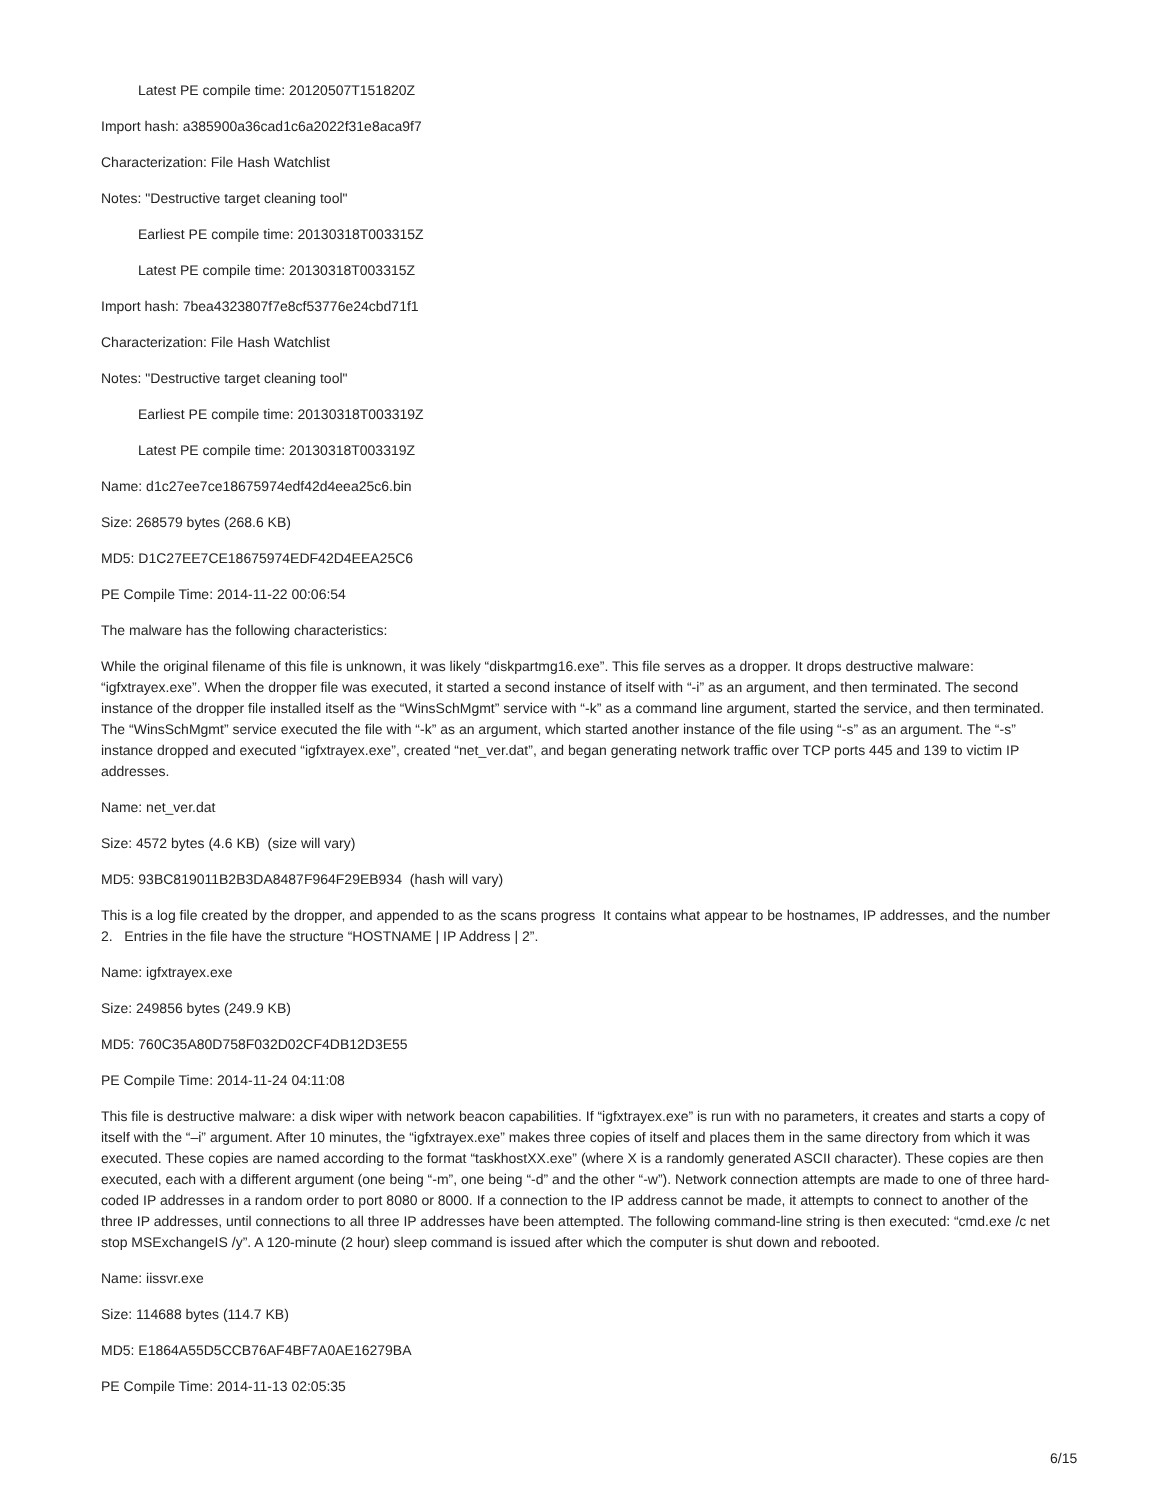Latest PE compile time: 20120507T151820Z
Import hash: a385900a36cad1c6a2022f31e8aca9f7
Characterization: File Hash Watchlist
Notes: "Destructive target cleaning tool"
Earliest PE compile time: 20130318T003315Z
Latest PE compile time: 20130318T003315Z
Import hash: 7bea4323807f7e8cf53776e24cbd71f1
Characterization: File Hash Watchlist
Notes: "Destructive target cleaning tool"
Earliest PE compile time: 20130318T003319Z
Latest PE compile time: 20130318T003319Z
Name: d1c27ee7ce18675974edf42d4eea25c6.bin
Size: 268579 bytes (268.6 KB)
MD5: D1C27EE7CE18675974EDF42D4EEA25C6
PE Compile Time: 2014-11-22 00:06:54
The malware has the following characteristics:
While the original filename of this file is unknown, it was likely “diskpartmg16.exe”. This file serves as a dropper. It drops destructive malware: “igfxtrayex.exe”. When the dropper file was executed, it started a second instance of itself with “-i” as an argument, and then terminated. The second instance of the dropper file installed itself as the “WinsSchMgmt” service with “-k” as a command line argument, started the service, and then terminated. The “WinsSchMgmt” service executed the file with “-k” as an argument, which started another instance of the file using “-s” as an argument. The “-s” instance dropped and executed “igfxtrayex.exe”, created “net_ver.dat”, and began generating network traffic over TCP ports 445 and 139 to victim IP addresses.
Name: net_ver.dat
Size: 4572 bytes (4.6 KB) (size will vary)
MD5: 93BC819011B2B3DA8487F964F29EB934 (hash will vary)
This is a log file created by the dropper, and appended to as the scans progress It contains what appear to be hostnames, IP addresses, and the number 2. Entries in the file have the structure “HOSTNAME | IP Address | 2”.
Name: igfxtrayex.exe
Size: 249856 bytes (249.9 KB)
MD5: 760C35A80D758F032D02CF4DB12D3E55
PE Compile Time: 2014-11-24 04:11:08
This file is destructive malware: a disk wiper with network beacon capabilities. If “igfxtrayex.exe” is run with no parameters, it creates and starts a copy of itself with the “–i” argument. After 10 minutes, the “igfxtrayex.exe” makes three copies of itself and places them in the same directory from which it was executed. These copies are named according to the format “taskhostXX.exe” (where X is a randomly generated ASCII character). These copies are then executed, each with a different argument (one being “-m”, one being “-d” and the other “-w”). Network connection attempts are made to one of three hard-coded IP addresses in a random order to port 8080 or 8000. If a connection to the IP address cannot be made, it attempts to connect to another of the three IP addresses, until connections to all three IP addresses have been attempted. The following command-line string is then executed: “cmd.exe /c net stop MSExchangeIS /y”. A 120-minute (2 hour) sleep command is issued after which the computer is shut down and rebooted.
Name: iissvr.exe
Size: 114688 bytes (114.7 KB)
MD5: E1864A55D5CCB76AF4BF7A0AE16279BA
PE Compile Time: 2014-11-13 02:05:35
6/15